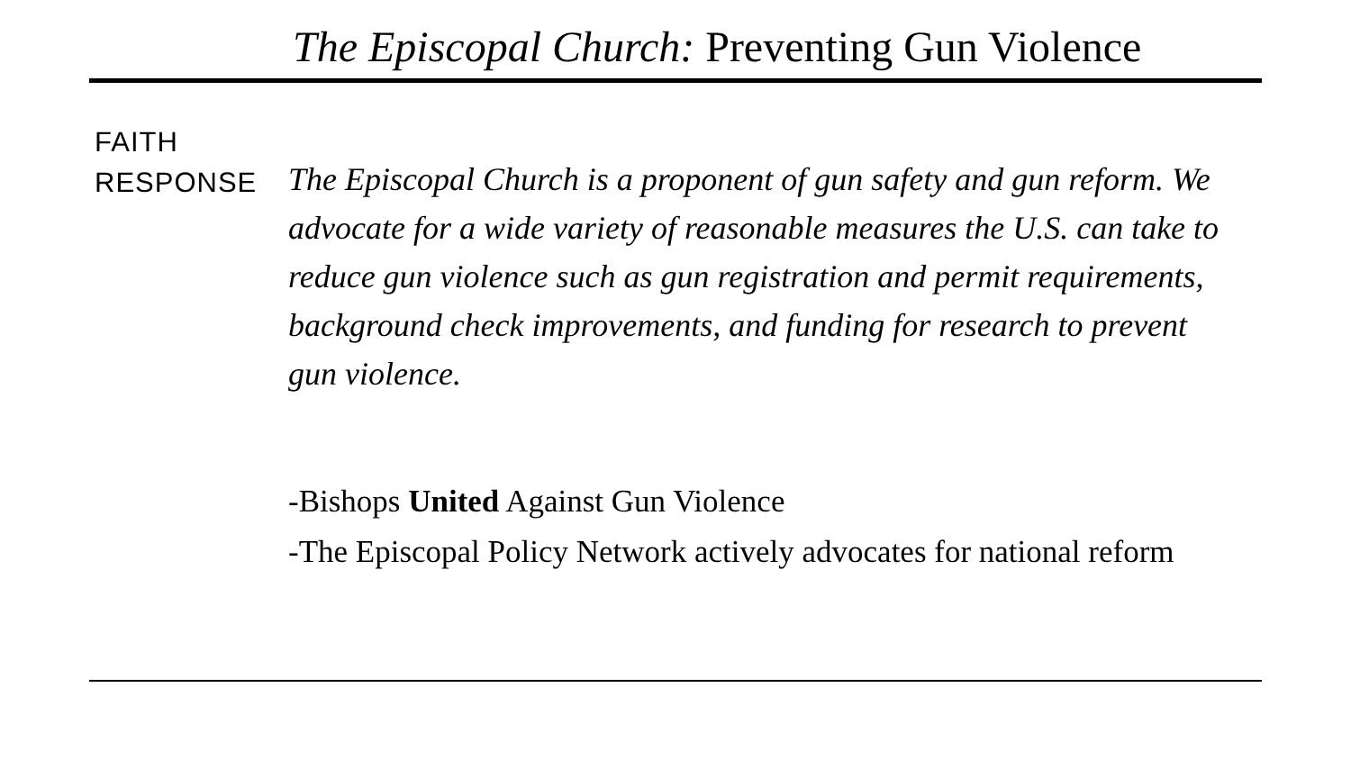The Episcopal Church: Preventing Gun Violence
FAITH
RESPONSE
The Episcopal Church is a proponent of gun safety and gun reform. We advocate for a wide variety of reasonable measures the U.S. can take to reduce gun violence such as gun registration and permit requirements, background check improvements, and funding for research to prevent gun violence.
-Bishops United Against Gun Violence
-The Episcopal Policy Network actively advocates for national reform